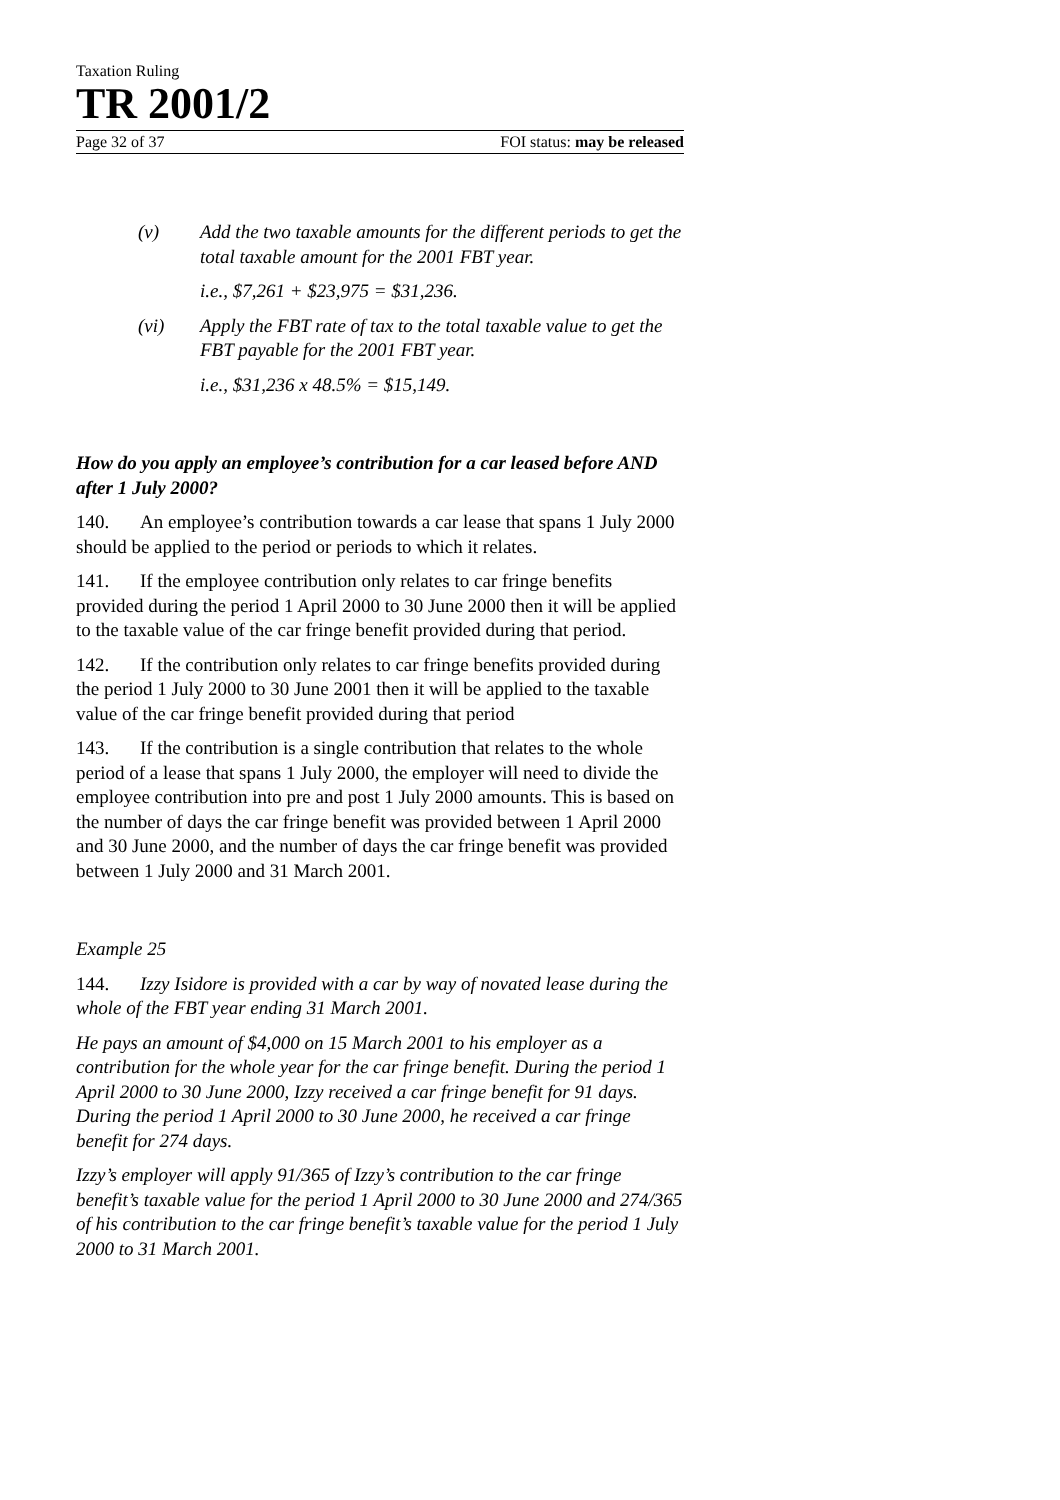Taxation Ruling
TR 2001/2
Page 32 of 37 FOI status: may be released
(v) Add the two taxable amounts for the different periods to get the total taxable amount for the 2001 FBT year.
i.e., $7,261 + $23,975 = $31,236.
(vi) Apply the FBT rate of tax to the total taxable value to get the FBT payable for the 2001 FBT year.
i.e., $31,236 x 48.5% = $15,149.
How do you apply an employee’s contribution for a car leased before AND after 1 July 2000?
140. An employee’s contribution towards a car lease that spans 1 July 2000 should be applied to the period or periods to which it relates.
141. If the employee contribution only relates to car fringe benefits provided during the period 1 April 2000 to 30 June 2000 then it will be applied to the taxable value of the car fringe benefit provided during that period.
142. If the contribution only relates to car fringe benefits provided during the period 1 July 2000 to 30 June 2001 then it will be applied to the taxable value of the car fringe benefit provided during that period
143. If the contribution is a single contribution that relates to the whole period of a lease that spans 1 July 2000, the employer will need to divide the employee contribution into pre and post 1 July 2000 amounts. This is based on the number of days the car fringe benefit was provided between 1 April 2000 and 30 June 2000, and the number of days the car fringe benefit was provided between 1 July 2000 and 31 March 2001.
Example 25
144. Izzy Isidore is provided with a car by way of novated lease during the whole of the FBT year ending 31 March 2001.
He pays an amount of $4,000 on 15 March 2001 to his employer as a contribution for the whole year for the car fringe benefit. During the period 1 April 2000 to 30 June 2000, Izzy received a car fringe benefit for 91 days. During the period 1 April 2000 to 30 June 2000, he received a car fringe benefit for 274 days.
Izzy’s employer will apply 91/365 of Izzy’s contribution to the car fringe benefit’s taxable value for the period 1 April 2000 to 30 June 2000 and 274/365 of his contribution to the car fringe benefit’s taxable value for the period 1 July 2000 to 31 March 2001.